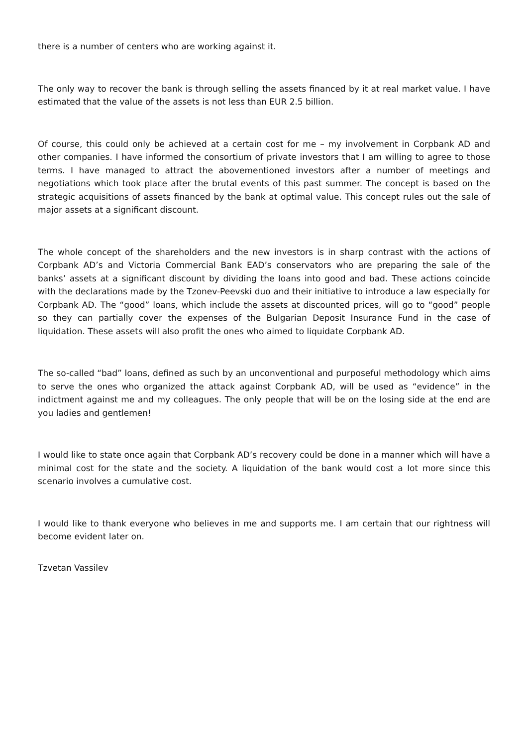there is a number of centers who are working against it.
The only way to recover the bank is through selling the assets financed by it at real market value. I have estimated that the value of the assets is not less than EUR 2.5 billion.
Of course, this could only be achieved at a certain cost for me – my involvement in Corpbank AD and other companies. I have informed the consortium of private investors that I am willing to agree to those terms. I have managed to attract the abovementioned investors after a number of meetings and negotiations which took place after the brutal events of this past summer. The concept is based on the strategic acquisitions of assets financed by the bank at optimal value. This concept rules out the sale of major assets at a significant discount.
The whole concept of the shareholders and the new investors is in sharp contrast with the actions of Corpbank AD’s and Victoria Commercial Bank EAD’s conservators who are preparing the sale of the banks’ assets at a significant discount by dividing the loans into good and bad. These actions coincide with the declarations made by the Tzonev-Peevski duo and their initiative to introduce a law especially for Corpbank AD. The “good” loans, which include the assets at discounted prices, will go to “good” people so they can partially cover the expenses of the Bulgarian Deposit Insurance Fund in the case of liquidation. These assets will also profit the ones who aimed to liquidate Corpbank AD.
The so-called “bad” loans, defined as such by an unconventional and purposeful methodology which aims to serve the ones who organized the attack against Corpbank AD, will be used as “evidence” in the indictment against me and my colleagues. The only people that will be on the losing side at the end are you ladies and gentlemen!
I would like to state once again that Corpbank AD’s recovery could be done in a manner which will have a minimal cost for the state and the society. A liquidation of the bank would cost a lot more since this scenario involves a cumulative cost.
I would like to thank everyone who believes in me and supports me. I am certain that our rightness will become evident later on.
Tzvetan Vassilev